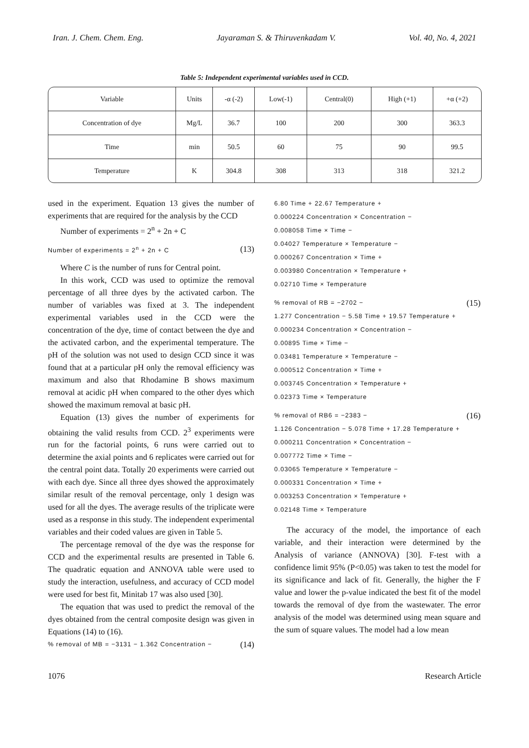Iran. J. Chem. Chem. Eng. Jayaraman S. & Thiruvenkadam V. Vol. 40, No. 4, 2021
Table 5: Independent experimental variables used in CCD.
| Variable | Units | -α (-2) | Low(-1) | Central(0) | High (+1) | +α (+2) |
| Concentration of dye | Mg/L | 36.7 | 100 | 200 | 300 | 363.3 |
| Time | min | 50.5 | 60 | 75 | 90 | 99.5 |
| Temperature | K | 304.8 | 308 | 313 | 318 | 321.2 |
used in the experiment. Equation 13 gives the number of experiments that are required for the analysis by the CCD
Number of experiments = 2<sup>n</sup> + 2n + C
Number of experiments = 2<sup>n</sup> + 2n + C (13)
Where C is the number of runs for Central point.
In this work, CCD was used to optimize the removal percentage of all three dyes by the activated carbon. The number of variables was fixed at 3. The independent experimental variables used in the CCD were the concentration of the dye, time of contact between the dye and the activated carbon, and the experimental temperature. The pH of the solution was not used to design CCD since it was found that at a particular pH only the removal efficiency was maximum and also that Rhodamine B shows maximum removal at acidic pH when compared to the other dyes which showed the maximum removal at basic pH.
Equation (13) gives the number of experiments for obtaining the valid results from CCD. 2<sup>3</sup> experiments were run for the factorial points, 6 runs were carried out to determine the axial points and 6 replicates were carried out for the central point data. Totally 20 experiments were carried out with each dye. Since all three dyes showed the approximately similar result of the removal percentage, only 1 design was used for all the dyes. The average results of the triplicate were used as a response in this study. The independent experimental variables and their coded values are given in Table 5.
The percentage removal of the dye was the response for CCD and the experimental results are presented in Table 6. The quadratic equation and ANNOVA table were used to study the interaction, usefulness, and accuracy of CCD model were used for best fit, Minitab 17 was also used [30].
The equation that was used to predict the removal of the dyes obtained from the central composite design was given in Equations (14) to (16).
% removal of MB = −3131 − 1.362 Concentration − (14)
6.80 Time + 22.67 Temperature +
0.000224 Concentration × Concentration −
0.008058 Time × Time −
0.04027 Temperature × Temperature −
0.000267 Concentration × Time +
0.003980 Concentration × Temperature +
0.02710 Time × Temperature
% removal of RB = −2702 − (15)
1.277 Concentration − 5.58 Time + 19.57 Temperature +
0.000234 Concentration × Concentration −
0.00895 Time × Time −
0.03481 Temperature × Temperature −
0.000512 Concentration × Time +
0.003745 Concentration × Temperature +
0.02373 Time × Temperature
% removal of RB6 = −2383 − (16)
1.126 Concentration − 5.078 Time + 17.28 Temperature +
0.000211 Concentration × Concentration −
0.007772 Time × Time −
0.03065 Temperature × Temperature −
0.000331 Concentration × Time +
0.003253 Concentration × Temperature +
0.02148 Time × Temperature
The accuracy of the model, the importance of each variable, and their interaction were determined by the Analysis of variance (ANNOVA) [30]. F-test with a confidence limit 95% (P<0.05) was taken to test the model for its significance and lack of fit. Generally, the higher the F value and lower the p-value indicated the best fit of the model towards the removal of dye from the wastewater. The error analysis of the model was determined using mean square and the sum of square values. The model had a low mean
1076 Research Article